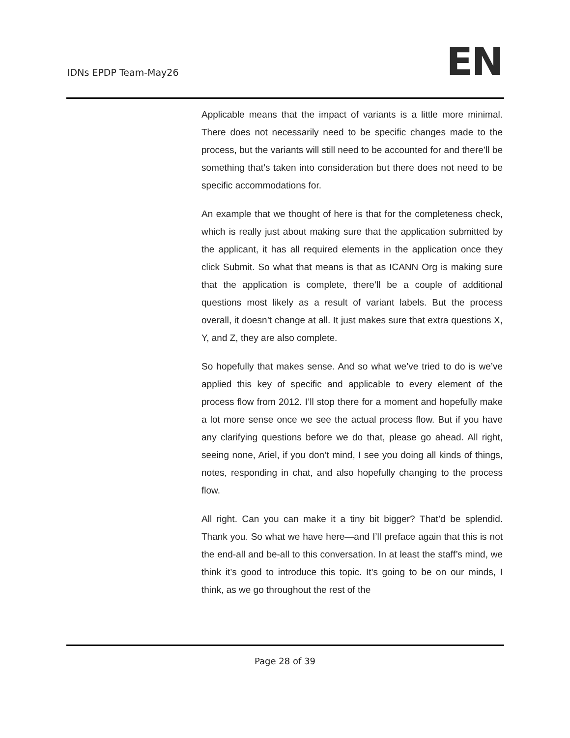IDNs EPDP Team-May26 EN
Applicable means that the impact of variants is a little more minimal. There does not necessarily need to be specific changes made to the process, but the variants will still need to be accounted for and there’ll be something that’s taken into consideration but there does not need to be specific accommodations for.
An example that we thought of here is that for the completeness check, which is really just about making sure that the application submitted by the applicant, it has all required elements in the application once they click Submit. So what that means is that as ICANN Org is making sure that the application is complete, there’ll be a couple of additional questions most likely as a result of variant labels. But the process overall, it doesn’t change at all. It just makes sure that extra questions X, Y, and Z, they are also complete.
So hopefully that makes sense. And so what we’ve tried to do is we’ve applied this key of specific and applicable to every element of the process flow from 2012. I’ll stop there for a moment and hopefully make a lot more sense once we see the actual process flow. But if you have any clarifying questions before we do that, please go ahead. All right, seeing none, Ariel, if you don’t mind, I see you doing all kinds of things, notes, responding in chat, and also hopefully changing to the process flow.
All right. Can you can make it a tiny bit bigger? That’d be splendid. Thank you. So what we have here—and I’ll preface again that this is not the end-all and be-all to this conversation. In at least the staff’s mind, we think it’s good to introduce this topic. It’s going to be on our minds, I think, as we go throughout the rest of the
Page 28 of 39